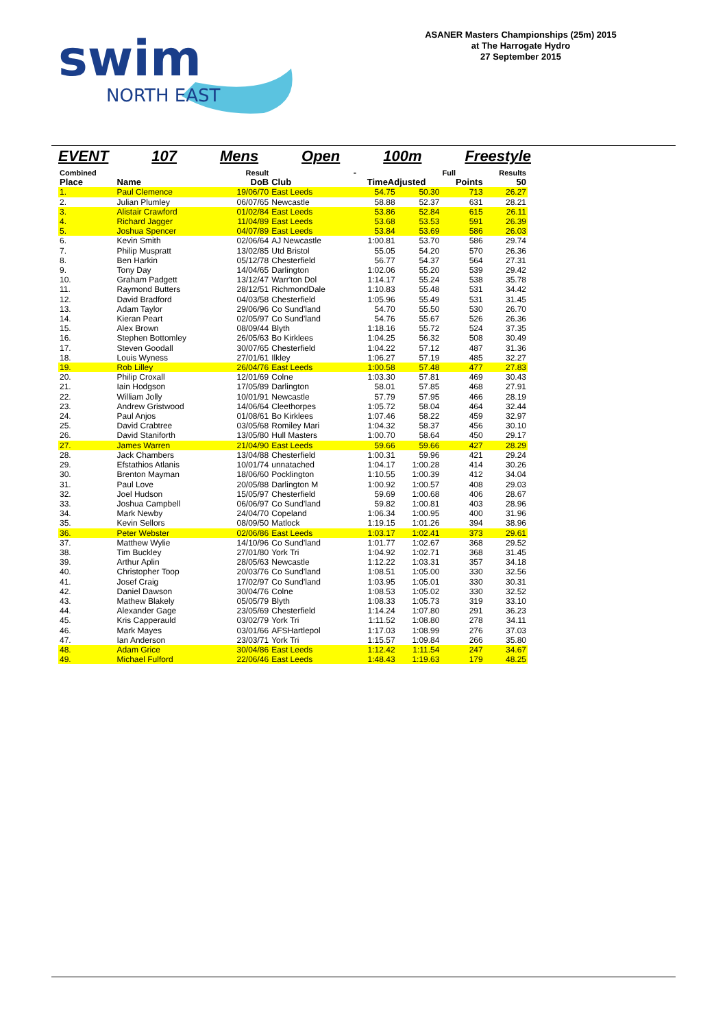swim
NORTH EAST
ASANER Masters Championships (25m) 2015
at The Harrogate Hydro
27 September 2015
EVENT 107 Mens Open 100m Freestyle
| Combined | | Result | | - | | Full | Results |
| --- | --- | --- | --- | --- | --- | --- | --- |
| Place | Name | DoB | Club | TimeAdjusted | | Points | 50 |
| 1. | Paul Clemence | 19/06/70 | East Leeds | 54.75 | 50.30 | 713 | 26.27 |
| 2. | Julian Plumley | 06/07/65 | Newcastle | 58.88 | 52.37 | 631 | 28.21 |
| 3. | Alistair Crawford | 01/02/84 | East Leeds | 53.86 | 52.84 | 615 | 26.11 |
| 4. | Richard Jagger | 11/04/89 | East Leeds | 53.68 | 53.53 | 591 | 26.39 |
| 5. | Joshua Spencer | 04/07/89 | East Leeds | 53.84 | 53.69 | 586 | 26.03 |
| 6. | Kevin Smith | 02/06/64 | AJ Newcastle | 1:00.81 | 53.70 | 586 | 29.74 |
| 7. | Philip Muspratt | 13/02/85 | Utd Bristol | 55.05 | 54.20 | 570 | 26.36 |
| 8. | Ben Harkin | 05/12/78 | Chesterfield | 56.77 | 54.37 | 564 | 27.31 |
| 9. | Tony Day | 14/04/65 | Darlington | 1:02.06 | 55.20 | 539 | 29.42 |
| 10. | Graham Padgett | 13/12/47 | Warr'ton Dol | 1:14.17 | 55.24 | 538 | 35.78 |
| 11. | Raymond Butters | 28/12/51 | RichmondDale | 1:10.83 | 55.48 | 531 | 34.42 |
| 12. | David Bradford | 04/03/58 | Chesterfield | 1:05.96 | 55.49 | 531 | 31.45 |
| 13. | Adam Taylor | 29/06/96 | Co Sund'land | 54.70 | 55.50 | 530 | 26.70 |
| 14. | Kieran Peart | 02/05/97 | Co Sund'land | 54.76 | 55.67 | 526 | 26.36 |
| 15. | Alex Brown | 08/09/44 | Blyth | 1:18.16 | 55.72 | 524 | 37.35 |
| 16. | Stephen Bottomley | 26/05/63 | Bo Kirklees | 1:04.25 | 56.32 | 508 | 30.49 |
| 17. | Steven Goodall | 30/07/65 | Chesterfield | 1:04.22 | 57.12 | 487 | 31.36 |
| 18. | Louis Wyness | 27/01/61 | Ilkley | 1:06.27 | 57.19 | 485 | 32.27 |
| 19. | Rob Lilley | 26/04/76 | East Leeds | 1:00.58 | 57.48 | 477 | 27.83 |
| 20. | Philip Croxall | 12/01/69 | Colne | 1:03.30 | 57.81 | 469 | 30.43 |
| 21. | Iain Hodgson | 17/05/89 | Darlington | 58.01 | 57.85 | 468 | 27.91 |
| 22. | William Jolly | 10/01/91 | Newcastle | 57.79 | 57.95 | 466 | 28.19 |
| 23. | Andrew Gristwood | 14/06/64 | Cleethorpes | 1:05.72 | 58.04 | 464 | 32.44 |
| 24. | Paul Anjos | 01/08/61 | Bo Kirklees | 1:07.46 | 58.22 | 459 | 32.97 |
| 25. | David Crabtree | 03/05/68 | Romiley Mari | 1:04.32 | 58.37 | 456 | 30.10 |
| 26. | David Staniforth | 13/05/80 | Hull Masters | 1:00.70 | 58.64 | 450 | 29.17 |
| 27. | James Warren | 21/04/90 | East Leeds | 59.66 | 59.66 | 427 | 28.29 |
| 28. | Jack Chambers | 13/04/88 | Chesterfield | 1:00.31 | 59.96 | 421 | 29.24 |
| 29. | Efstathios Atlanis | 10/01/74 | unnatached | 1:04.17 | 1:00.28 | 414 | 30.26 |
| 30. | Brenton Mayman | 18/06/60 | Pocklington | 1:10.55 | 1:00.39 | 412 | 34.04 |
| 31. | Paul Love | 20/05/88 | Darlington M | 1:00.92 | 1:00.57 | 408 | 29.03 |
| 32. | Joel Hudson | 15/05/97 | Chesterfield | 59.69 | 1:00.68 | 406 | 28.67 |
| 33. | Joshua Campbell | 06/06/97 | Co Sund'land | 59.82 | 1:00.81 | 403 | 28.96 |
| 34. | Mark Newby | 24/04/70 | Copeland | 1:06.34 | 1:00.95 | 400 | 31.96 |
| 35. | Kevin Sellors | 08/09/50 | Matlock | 1:19.15 | 1:01.26 | 394 | 38.96 |
| 36. | Peter Webster | 02/06/86 | East Leeds | 1:03.17 | 1:02.41 | 373 | 29.61 |
| 37. | Matthew Wylie | 14/10/96 | Co Sund'land | 1:01.77 | 1:02.67 | 368 | 29.52 |
| 38. | Tim Buckley | 27/01/80 | York Tri | 1:04.92 | 1:02.71 | 368 | 31.45 |
| 39. | Arthur Aplin | 28/05/63 | Newcastle | 1:12.22 | 1:03.31 | 357 | 34.18 |
| 40. | Christopher Toop | 20/03/76 | Co Sund'land | 1:08.51 | 1:05.00 | 330 | 32.56 |
| 41. | Josef Craig | 17/02/97 | Co Sund'land | 1:03.95 | 1:05.01 | 330 | 30.31 |
| 42. | Daniel Dawson | 30/04/76 | Colne | 1:08.53 | 1:05.02 | 330 | 32.52 |
| 43. | Mathew Blakely | 05/05/79 | Blyth | 1:08.33 | 1:05.73 | 319 | 33.10 |
| 44. | Alexander Gage | 23/05/69 | Chesterfield | 1:14.24 | 1:07.80 | 291 | 36.23 |
| 45. | Kris Capperauld | 03/02/79 | York Tri | 1:11.52 | 1:08.80 | 278 | 34.11 |
| 46. | Mark Mayes | 03/01/66 | AFSHartlepol | 1:17.03 | 1:08.99 | 276 | 37.03 |
| 47. | Ian Anderson | 23/03/71 | York Tri | 1:15.57 | 1:09.84 | 266 | 35.80 |
| 48. | Adam Grice | 30/04/86 | East Leeds | 1:12.42 | 1:11.54 | 247 | 34.67 |
| 49. | Michael Fulford | 22/06/46 | East Leeds | 1:48.43 | 1:19.63 | 179 | 48.25 |